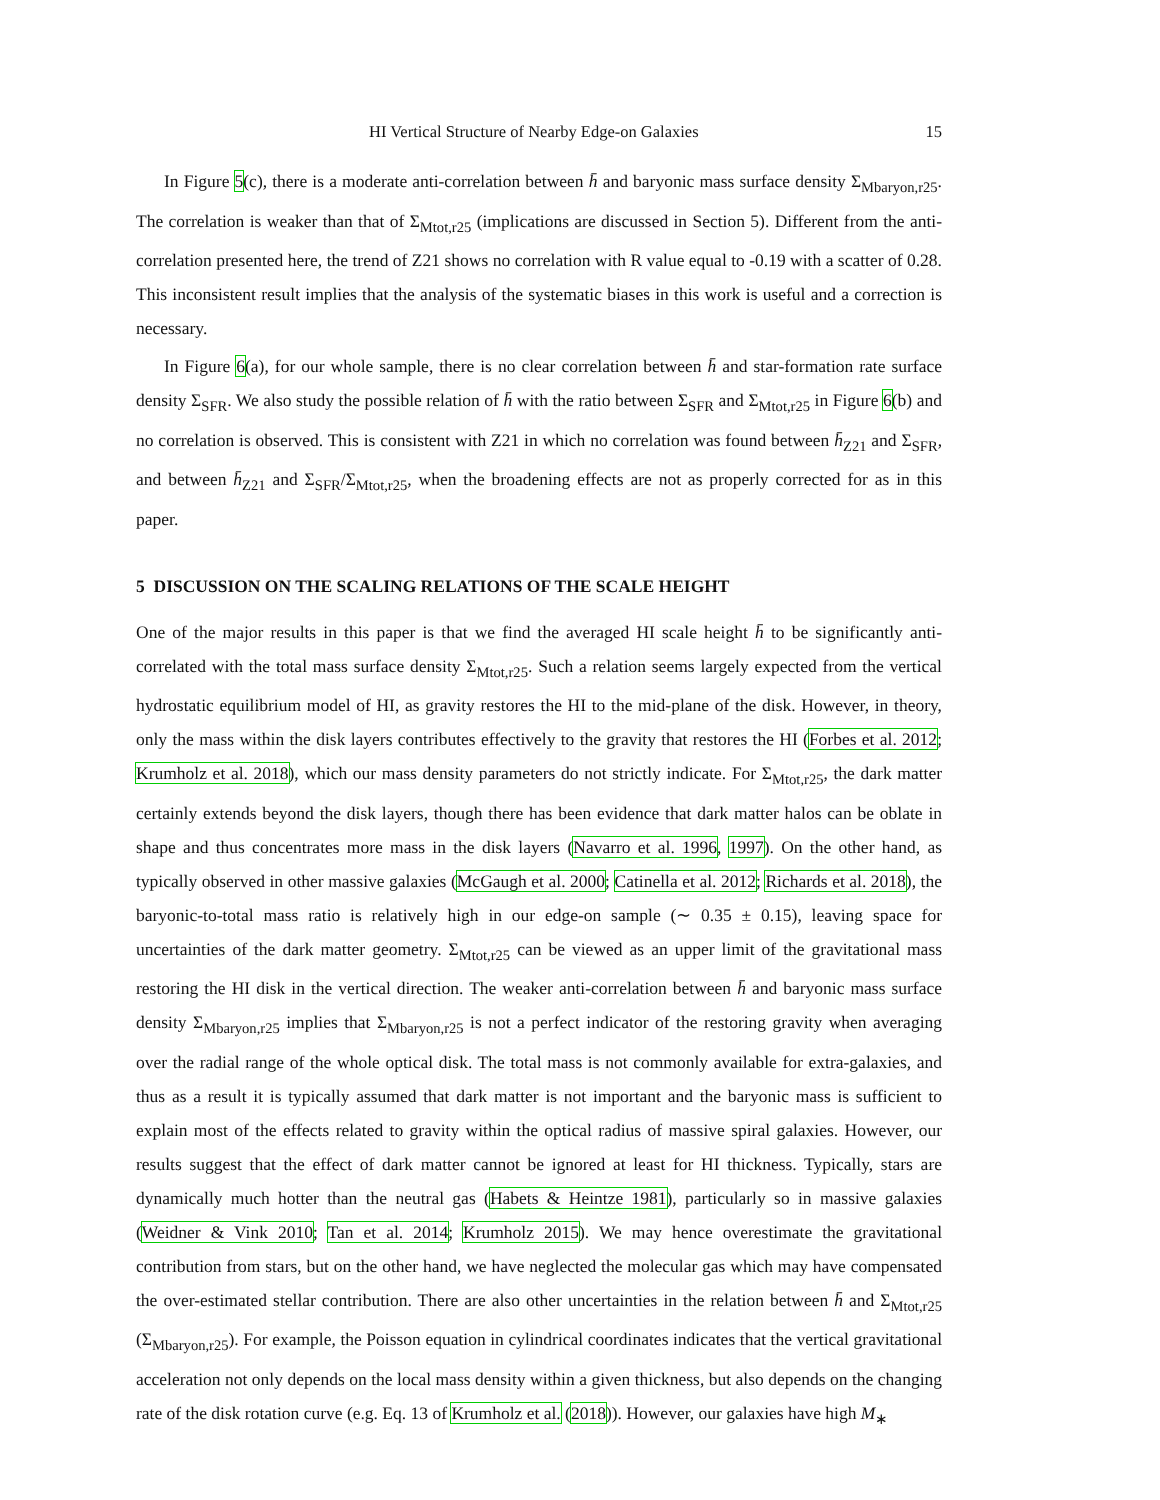HI Vertical Structure of Nearby Edge-on Galaxies 15
In Figure 5(c), there is a moderate anti-correlation between h̄ and baryonic mass surface density Σ<sub>Mbaryon,r25</sub>. The correlation is weaker than that of Σ<sub>Mtot,r25</sub> (implications are discussed in Section 5). Different from the anti-correlation presented here, the trend of Z21 shows no correlation with R value equal to -0.19 with a scatter of 0.28. This inconsistent result implies that the analysis of the systematic biases in this work is useful and a correction is necessary.
In Figure 6(a), for our whole sample, there is no clear correlation between h̄ and star-formation rate surface density Σ<sub>SFR</sub>. We also study the possible relation of h̄ with the ratio between Σ<sub>SFR</sub> and Σ<sub>Mtot,r25</sub> in Figure 6(b) and no correlation is observed. This is consistent with Z21 in which no correlation was found between h̄<sub>Z21</sub> and Σ<sub>SFR</sub>, and between h̄<sub>Z21</sub> and Σ<sub>SFR</sub>/Σ<sub>Mtot,r25</sub>, when the broadening effects are not as properly corrected for as in this paper.
5 DISCUSSION ON THE SCALING RELATIONS OF THE SCALE HEIGHT
One of the major results in this paper is that we find the averaged HI scale height h̄ to be significantly anti-correlated with the total mass surface density Σ<sub>Mtot,r25</sub>. Such a relation seems largely expected from the vertical hydrostatic equilibrium model of HI, as gravity restores the HI to the mid-plane of the disk. However, in theory, only the mass within the disk layers contributes effectively to the gravity that restores the HI (Forbes et al. 2012; Krumholz et al. 2018), which our mass density parameters do not strictly indicate. For Σ<sub>Mtot,r25</sub>, the dark matter certainly extends beyond the disk layers, though there has been evidence that dark matter halos can be oblate in shape and thus concentrates more mass in the disk layers (Navarro et al. 1996, 1997). On the other hand, as typically observed in other massive galaxies (McGaugh et al. 2000; Catinella et al. 2012; Richards et al. 2018), the baryonic-to-total mass ratio is relatively high in our edge-on sample (∼ 0.35 ± 0.15), leaving space for uncertainties of the dark matter geometry. Σ<sub>Mtot,r25</sub> can be viewed as an upper limit of the gravitational mass restoring the HI disk in the vertical direction. The weaker anti-correlation between h̄ and baryonic mass surface density Σ<sub>Mbaryon,r25</sub> implies that Σ<sub>Mbaryon,r25</sub> is not a perfect indicator of the restoring gravity when averaging over the radial range of the whole optical disk. The total mass is not commonly available for extra-galaxies, and thus as a result it is typically assumed that dark matter is not important and the baryonic mass is sufficient to explain most of the effects related to gravity within the optical radius of massive spiral galaxies. However, our results suggest that the effect of dark matter cannot be ignored at least for HI thickness. Typically, stars are dynamically much hotter than the neutral gas (Habets & Heintze 1981), particularly so in massive galaxies (Weidner & Vink 2010; Tan et al. 2014; Krumholz 2015). We may hence overestimate the gravitational contribution from stars, but on the other hand, we have neglected the molecular gas which may have compensated the over-estimated stellar contribution. There are also other uncertainties in the relation between h̄ and Σ<sub>Mtot,r25</sub> (Σ<sub>Mbaryon,r25</sub>). For example, the Poisson equation in cylindrical coordinates indicates that the vertical gravitational acceleration not only depends on the local mass density within a given thickness, but also depends on the changing rate of the disk rotation curve (e.g. Eq. 13 of Krumholz et al. (2018)). However, our galaxies have high M<sub>∗</sub>